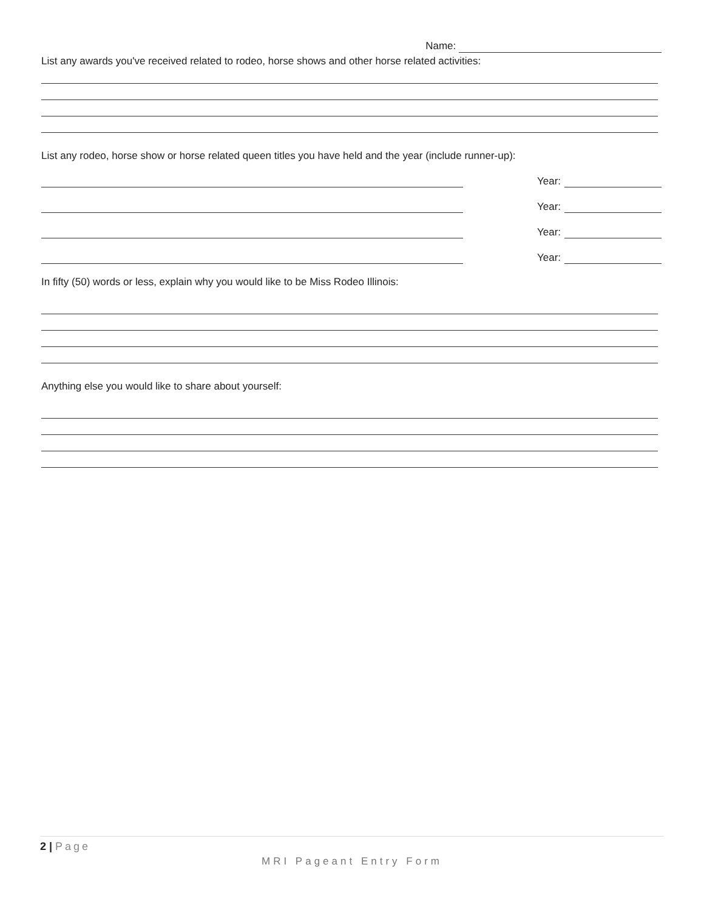Name:
List any awards you've received related to rodeo, horse shows and other horse related activities:
List any rodeo, horse show or horse related queen titles you have held and the year (include runner-up):
Year:
Year:
Year:
Year:
In fifty (50) words or less, explain why you would like to be Miss Rodeo Illinois:
Anything else you would like to share about yourself:
2 | Page
MRI Pageant Entry Form